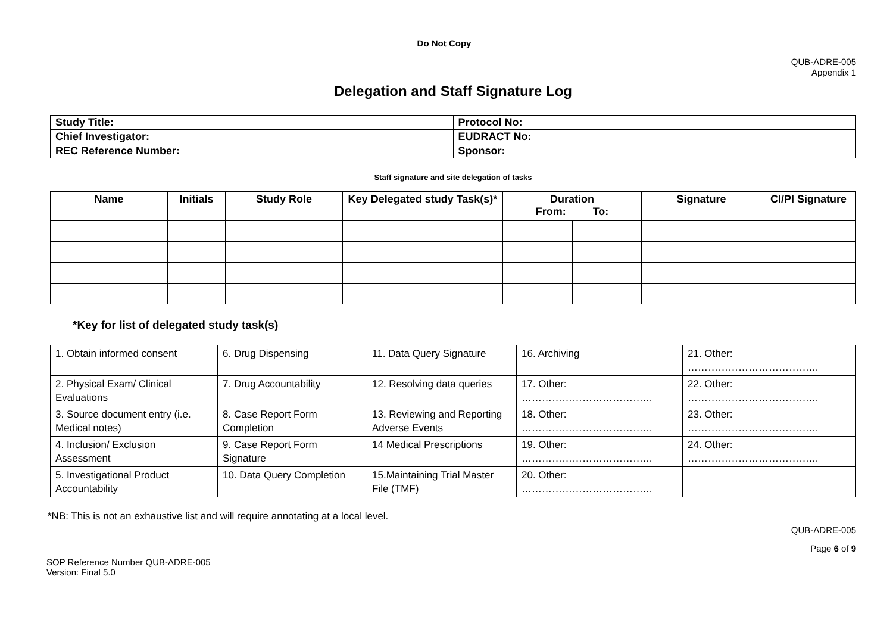Do Not Copy
QUB-ADRE-005
Appendix 1
Delegation and Staff Signature Log
| Study Title: | Protocol No: |
| Chief Investigator: | EUDRACT No: |
| REC Reference Number: | Sponsor: |
Staff signature and site delegation of tasks
| Name | Initials | Study Role | Key Delegated study Task(s)* | Duration From: To: | | Signature | CI/PI Signature |
| --- | --- | --- | --- | --- | --- | --- | --- |
*Key for list of delegated study task(s)
| 1. Obtain informed consent | 6. Drug Dispensing | 11. Data Query Signature | 16. Archiving | 21. Other: ………………………………... |
| 2. Physical Exam/ Clinical Evaluations | 7. Drug Accountability | 12. Resolving data queries | 17. Other: ………………………………... | 22. Other: ………………………………... |
| 3. Source document entry (i.e. Medical notes) | 8. Case Report Form Completion | 13. Reviewing and Reporting Adverse Events | 18. Other: ………………………………... | 23. Other: ………………………………... |
| 4. Inclusion/ Exclusion Assessment | 9. Case Report Form Signature | 14 Medical Prescriptions | 19. Other: ………………………………... | 24. Other: ………………………………... |
| 5. Investigational Product Accountability | 10. Data Query Completion | 15.Maintaining Trial Master File (TMF) | 20. Other: ………………………………... | |
*NB: This is not an exhaustive list and will require annotating at a local level.
QUB-ADRE-005
Page 6 of 9
SOP Reference Number QUB-ADRE-005
Version: Final 5.0